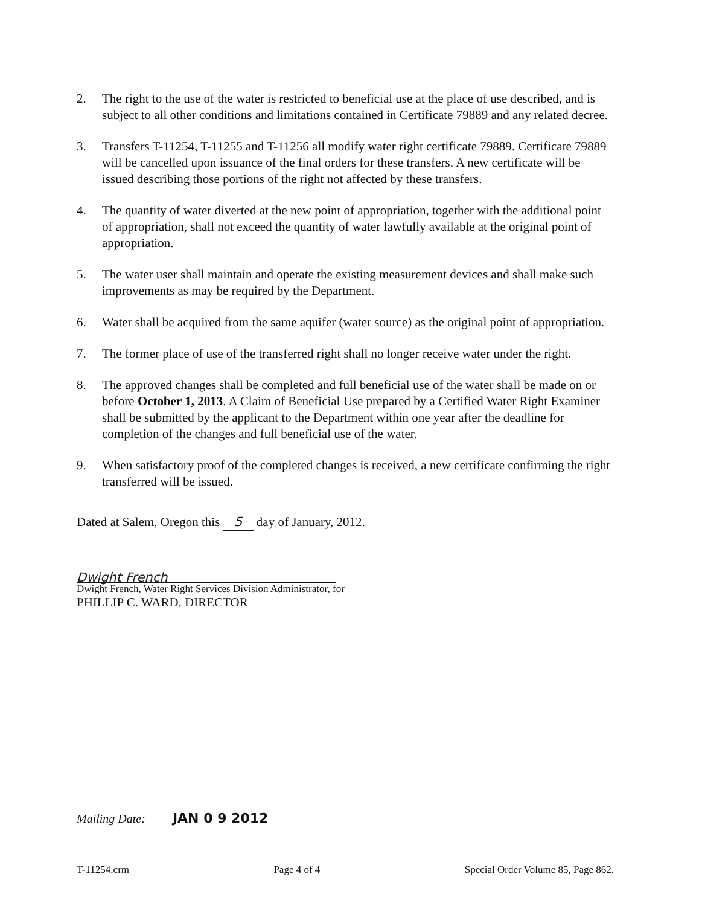2. The right to the use of the water is restricted to beneficial use at the place of use described, and is subject to all other conditions and limitations contained in Certificate 79889 and any related decree.
3. Transfers T-11254, T-11255 and T-11256 all modify water right certificate 79889. Certificate 79889 will be cancelled upon issuance of the final orders for these transfers. A new certificate will be issued describing those portions of the right not affected by these transfers.
4. The quantity of water diverted at the new point of appropriation, together with the additional point of appropriation, shall not exceed the quantity of water lawfully available at the original point of appropriation.
5. The water user shall maintain and operate the existing measurement devices and shall make such improvements as may be required by the Department.
6. Water shall be acquired from the same aquifer (water source) as the original point of appropriation.
7. The former place of use of the transferred right shall no longer receive water under the right.
8. The approved changes shall be completed and full beneficial use of the water shall be made on or before October 1, 2013. A Claim of Beneficial Use prepared by a Certified Water Right Examiner shall be submitted by the applicant to the Department within one year after the deadline for completion of the changes and full beneficial use of the water.
9. When satisfactory proof of the completed changes is received, a new certificate confirming the right transferred will be issued.
Dated at Salem, Oregon this 5 day of January, 2012.
Dwight French
Dwight French, Water Right Services Division Administrator, for
PHILLIP C. WARD, DIRECTOR
Mailing Date: JAN 0 9 2012
T-11254.crm Page 4 of 4 Special Order Volume 85, Page 862.